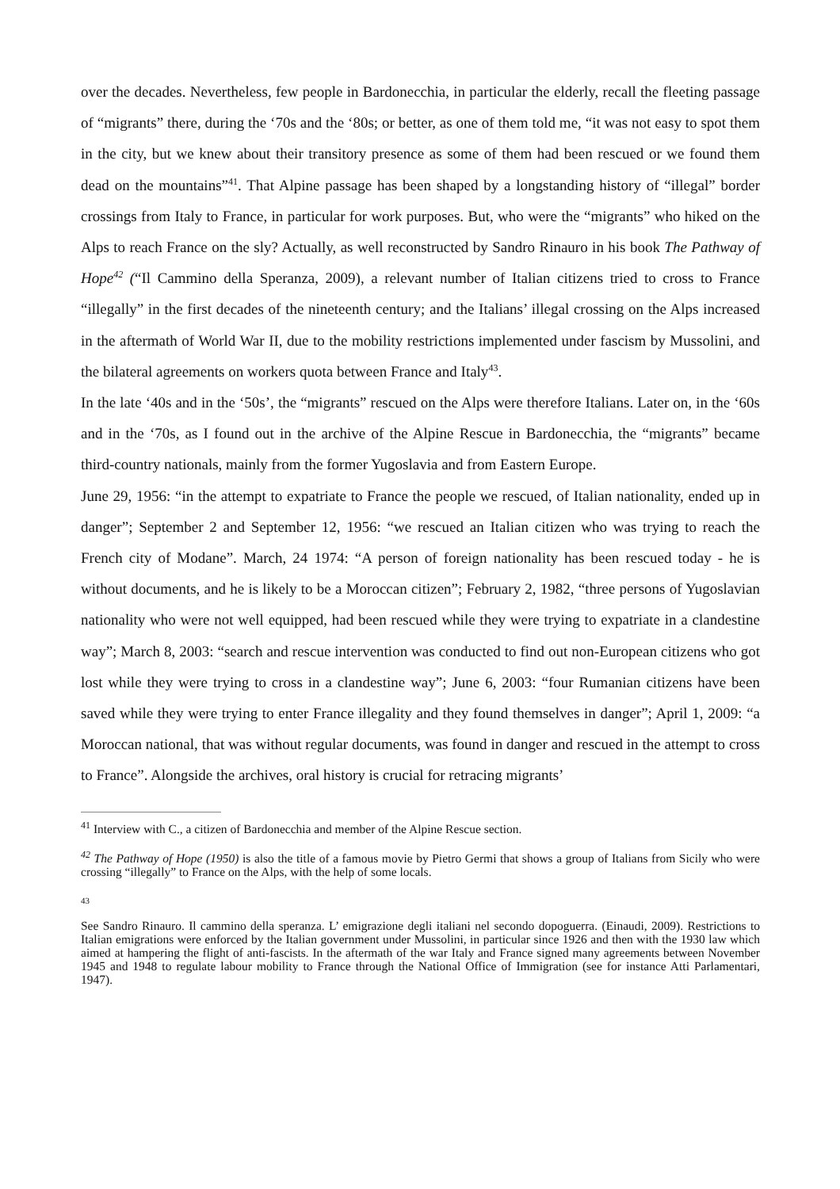over the decades. Nevertheless, few people in Bardonecchia, in particular the elderly, recall the fleeting passage of “migrants” there, during the ‘70s and the ‘80s; or better, as one of them told me, “it was not easy to spot them in the city, but we knew about their transitory presence as some of them had been rescued or we found them dead on the mountains”<sup>41</sup>. That Alpine passage has been shaped by a longstanding history of “illegal” border crossings from Italy to France, in particular for work purposes. But, who were the “migrants” who hiked on the Alps to reach France on the sly? Actually, as well reconstructed by Sandro Rinauro in his book The Pathway of Hope<sup>42</sup> (“Il Cammino della Speranza, 2009), a relevant number of Italian citizens tried to cross to France “illegally” in the first decades of the nineteenth century; and the Italians’ illegal crossing on the Alps increased in the aftermath of World War II, due to the mobility restrictions implemented under fascism by Mussolini, and the bilateral agreements on workers quota between France and Italy<sup>43</sup>.
In the late ‘40s and in the ‘50s’, the “migrants” rescued on the Alps were therefore Italians. Later on, in the ‘60s and in the ‘70s, as I found out in the archive of the Alpine Rescue in Bardonecchia, the “migrants” became third-country nationals, mainly from the former Yugoslavia and from Eastern Europe.
June 29, 1956: “in the attempt to expatriate to France the people we rescued, of Italian nationality, ended up in danger”; September 2 and September 12, 1956: “we rescued an Italian citizen who was trying to reach the French city of Modane”. March, 24 1974: “A person of foreign nationality has been rescued today - he is without documents, and he is likely to be a Moroccan citizen”; February 2, 1982, “three persons of Yugoslavian nationality who were not well equipped, had been rescued while they were trying to expatriate in a clandestine way”; March 8, 2003: “search and rescue intervention was conducted to find out non-European citizens who got lost while they were trying to cross in a clandestine way”; June 6, 2003: “four Rumanian citizens have been saved while they were trying to enter France illegality and they found themselves in danger”; April 1, 2009: “a Moroccan national, that was without regular documents, was found in danger and rescued in the attempt to cross to France”. Alongside the archives, oral history is crucial for retracing migrants’
<sup>41</sup> Interview with C., a citizen of Bardonecchia and member of the Alpine Rescue section.
<sup>42</sup> The Pathway of Hope (1950) is also the title of a famous movie by Pietro Germi that shows a group of Italians from Sicily who were crossing “illegally” to France on the Alps, with the help of some locals.
43
See Sandro Rinauro. Il cammino della speranza. L’ emigrazione degli italiani nel secondo dopoguerra. (Einaudi, 2009). Restrictions to Italian emigrations were enforced by the Italian government under Mussolini, in particular since 1926 and then with the 1930 law which aimed at hampering the flight of anti-fascists. In the aftermath of the war Italy and France signed many agreements between November 1945 and 1948 to regulate labour mobility to France through the National Office of Immigration (see for instance Atti Parlamentari, 1947).